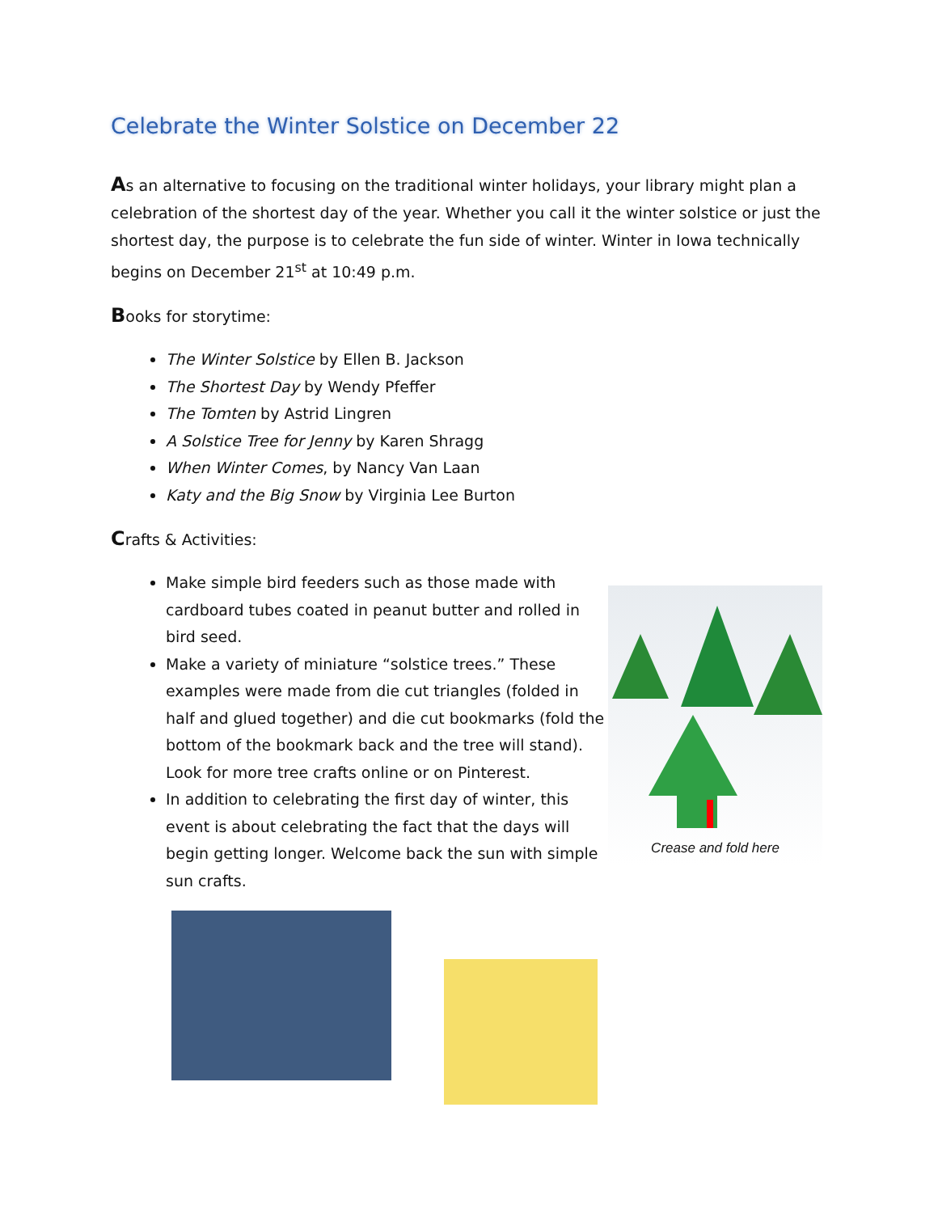Celebrate the Winter Solstice on December 22
As an alternative to focusing on the traditional winter holidays, your library might plan a celebration of the shortest day of the year. Whether you call it the winter solstice or just the shortest day, the purpose is to celebrate the fun side of winter. Winter in Iowa technically begins on December 21<sup>st</sup> at 10:49 p.m.
Books for storytime:
The Winter Solstice by Ellen B. Jackson
The Shortest Day by Wendy Pfeffer
The Tomten by Astrid Lingren
A Solstice Tree for Jenny by Karen Shragg
When Winter Comes, by Nancy Van Laan
Katy and the Big Snow by Virginia Lee Burton
Crafts & Activities:
Make simple bird feeders such as those made with cardboard tubes coated in peanut butter and rolled in bird seed.
Make a variety of miniature “solstice trees.” These examples were made from die cut triangles (folded in half and glued together) and die cut bookmarks (fold the bottom of the bookmark back and the tree will stand). Look for more tree crafts online or on Pinterest.
In addition to celebrating the first day of winter, this event is about celebrating the fact that the days will begin getting longer. Welcome back the sun with simple sun crafts.
Crease and fold here